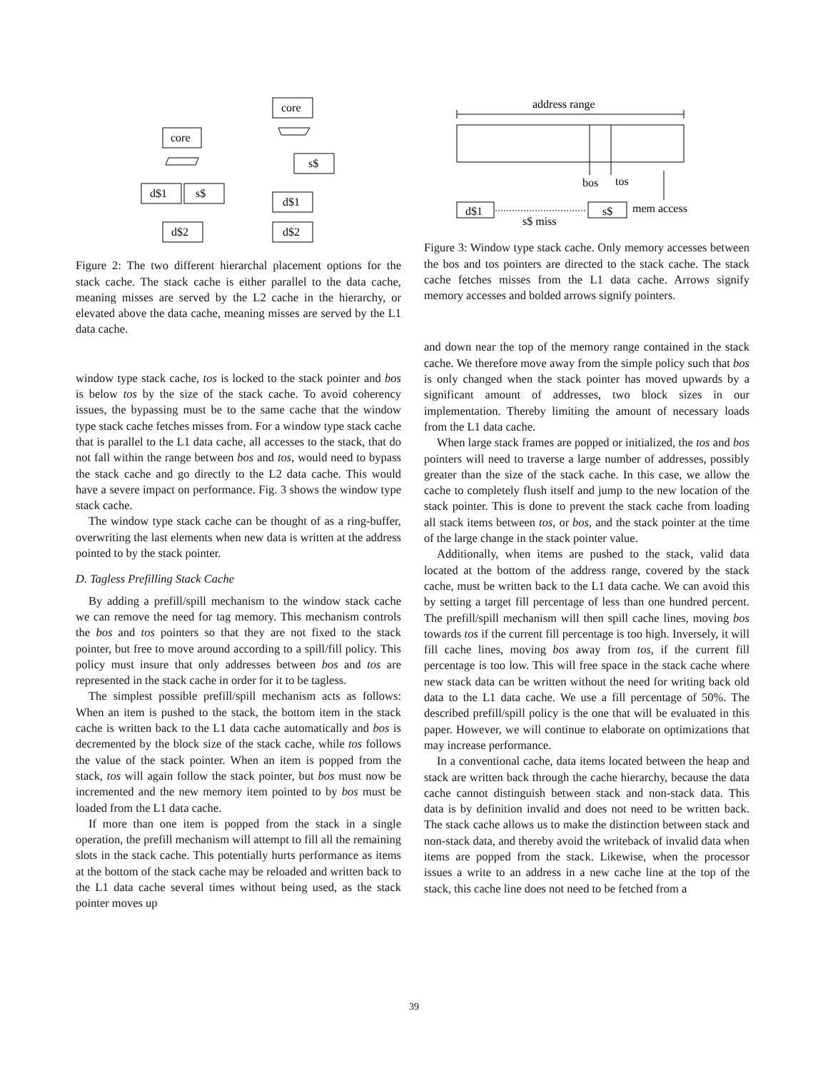core
d$1
s$
d$2
core
s$
d$1
d$2
Figure 2: The two different hierarchal placement options for the stack cache. The stack cache is either parallel to the data cache, meaning misses are served by the L2 cache in the hierarchy, or elevated above the data cache, meaning misses are served by the L1 data cache.
window type stack cache, tos is locked to the stack pointer and bos is below tos by the size of the stack cache. To avoid coherency issues, the bypassing must be to the same cache that the window type stack cache fetches misses from. For a window type stack cache that is parallel to the L1 data cache, all accesses to the stack, that do not fall within the range between bos and tos, would need to bypass the stack cache and go directly to the L2 data cache. This would have a severe impact on performance. Fig. 3 shows the window type stack cache.
The window type stack cache can be thought of as a ring-buffer, overwriting the last elements when new data is written at the address pointed to by the stack pointer.
D. Tagless Prefilling Stack Cache
By adding a prefill/spill mechanism to the window stack cache we can remove the need for tag memory. This mechanism controls the bos and tos pointers so that they are not fixed to the stack pointer, but free to move around according to a spill/fill policy. This policy must insure that only addresses between bos and tos are represented in the stack cache in order for it to be tagless.
The simplest possible prefill/spill mechanism acts as follows: When an item is pushed to the stack, the bottom item in the stack cache is written back to the L1 data cache automatically and bos is decremented by the block size of the stack cache, while tos follows the value of the stack pointer. When an item is popped from the stack, tos will again follow the stack pointer, but bos must now be incremented and the new memory item pointed to by bos must be loaded from the L1 data cache.
If more than one item is popped from the stack in a single operation, the prefill mechanism will attempt to fill all the remaining slots in the stack cache. This potentially hurts performance as items at the bottom of the stack cache may be reloaded and written back to the L1 data cache several times without being used, as the stack pointer moves up
address range
bos
tos
d$1
s$
mem access
s$ miss
Figure 3: Window type stack cache. Only memory accesses between the bos and tos pointers are directed to the stack cache. The stack cache fetches misses from the L1 data cache. Arrows signify memory accesses and bolded arrows signify pointers.
and down near the top of the memory range contained in the stack cache. We therefore move away from the simple policy such that bos is only changed when the stack pointer has moved upwards by a significant amount of addresses, two block sizes in our implementation. Thereby limiting the amount of necessary loads from the L1 data cache.
When large stack frames are popped or initialized, the tos and bos pointers will need to traverse a large number of addresses, possibly greater than the size of the stack cache. In this case, we allow the cache to completely flush itself and jump to the new location of the stack pointer. This is done to prevent the stack cache from loading all stack items between tos, or bos, and the stack pointer at the time of the large change in the stack pointer value.
Additionally, when items are pushed to the stack, valid data located at the bottom of the address range, covered by the stack cache, must be written back to the L1 data cache. We can avoid this by setting a target fill percentage of less than one hundred percent. The prefill/spill mechanism will then spill cache lines, moving bos towards tos if the current fill percentage is too high. Inversely, it will fill cache lines, moving bos away from tos, if the current fill percentage is too low. This will free space in the stack cache where new stack data can be written without the need for writing back old data to the L1 data cache. We use a fill percentage of 50%. The described prefill/spill policy is the one that will be evaluated in this paper. However, we will continue to elaborate on optimizations that may increase performance.
In a conventional cache, data items located between the heap and stack are written back through the cache hierarchy, because the data cache cannot distinguish between stack and non-stack data. This data is by definition invalid and does not need to be written back. The stack cache allows us to make the distinction between stack and non-stack data, and thereby avoid the writeback of invalid data when items are popped from the stack. Likewise, when the processor issues a write to an address in a new cache line at the top of the stack, this cache line does not need to be fetched from a
39